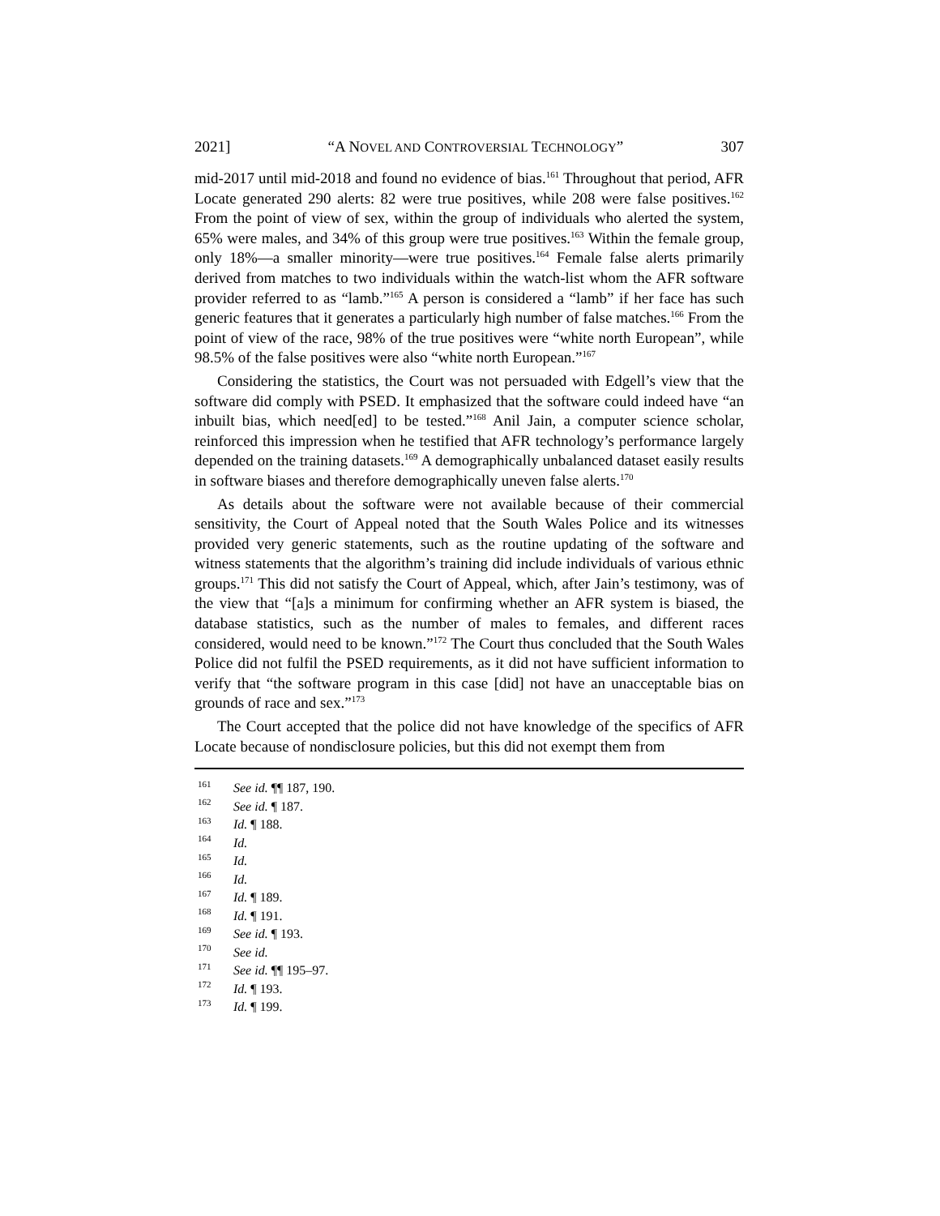2021] “A NOVEL AND CONTROVERSIAL TECHNOLOGY” 307
mid-2017 until mid-2018 and found no evidence of bias.<sup>161</sup> Throughout that period, AFR Locate generated 290 alerts: 82 were true positives, while 208 were false positives.<sup>162</sup> From the point of view of sex, within the group of individuals who alerted the system, 65% were males, and 34% of this group were true positives.<sup>163</sup> Within the female group, only 18%—a smaller minority—were true positives.<sup>164</sup> Female false alerts primarily derived from matches to two individuals within the watch-list whom the AFR software provider referred to as “lamb.”<sup>165</sup> A person is considered a “lamb” if her face has such generic features that it generates a particularly high number of false matches.<sup>166</sup> From the point of view of the race, 98% of the true positives were “white north European”, while 98.5% of the false positives were also “white north European.”<sup>167</sup>
Considering the statistics, the Court was not persuaded with Edgell’s view that the software did comply with PSED. It emphasized that the software could indeed have “an inbuilt bias, which need[ed] to be tested.”<sup>168</sup> Anil Jain, a computer science scholar, reinforced this impression when he testified that AFR technology’s performance largely depended on the training datasets.<sup>169</sup> A demographically unbalanced dataset easily results in software biases and therefore demographically uneven false alerts.<sup>170</sup>
As details about the software were not available because of their commercial sensitivity, the Court of Appeal noted that the South Wales Police and its witnesses provided very generic statements, such as the routine updating of the software and witness statements that the algorithm’s training did include individuals of various ethnic groups.<sup>171</sup> This did not satisfy the Court of Appeal, which, after Jain’s testimony, was of the view that “[a]s a minimum for confirming whether an AFR system is biased, the database statistics, such as the number of males to females, and different races considered, would need to be known.”<sup>172</sup> The Court thus concluded that the South Wales Police did not fulfil the PSED requirements, as it did not have sufficient information to verify that “the software program in this case [did] not have an unacceptable bias on grounds of race and sex.”<sup>173</sup>
The Court accepted that the police did not have knowledge of the specifics of AFR Locate because of nondisclosure policies, but this did not exempt them from
<sup>161</sup> See id. ¶¶ 187, 190.
<sup>162</sup> See id. ¶ 187.
<sup>163</sup> Id. ¶ 188.
<sup>164</sup> Id.
<sup>165</sup> Id.
<sup>166</sup> Id.
<sup>167</sup> Id. ¶ 189.
<sup>168</sup> Id. ¶ 191.
<sup>169</sup> See id. ¶ 193.
<sup>170</sup> See id.
<sup>171</sup> See id. ¶¶ 195–97.
<sup>172</sup> Id. ¶ 193.
<sup>173</sup> Id. ¶ 199.